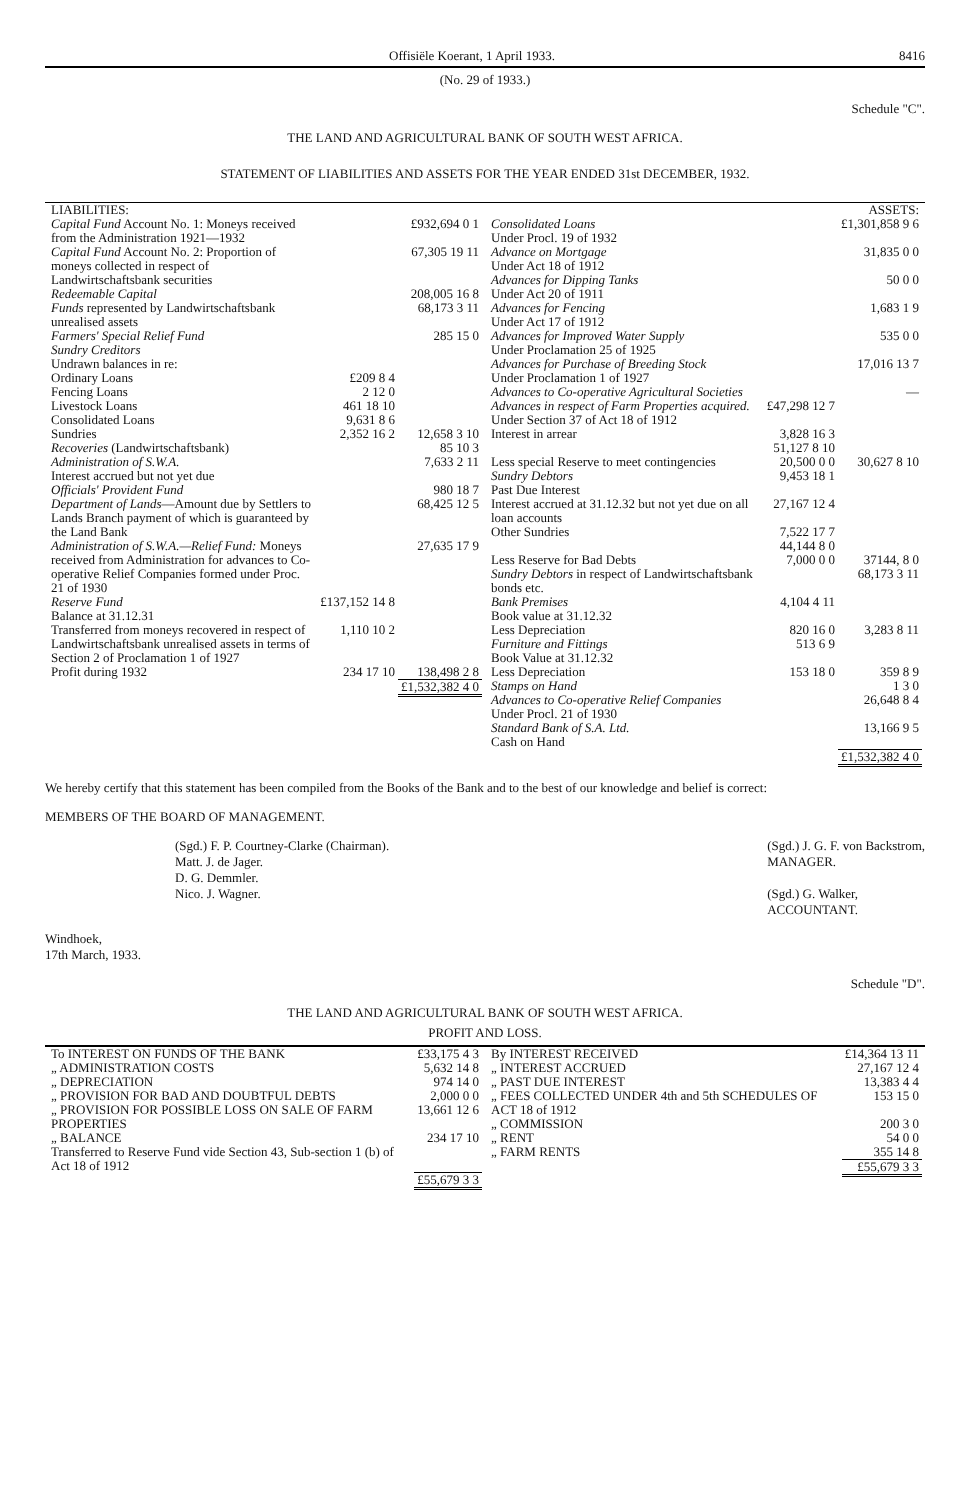Offisiële Koerant, 1 April 1933. 8416
(No. 29 of 1933.)
Schedule "C".
THE LAND AND AGRICULTURAL BANK OF SOUTH WEST AFRICA.
STATEMENT OF LIABILITIES AND ASSETS FOR THE YEAR ENDED 31st DECEMBER, 1932.
| / LIABILITIES: / / / / Capital Fund Account No. 1: Moneys received from the Administration 1921—1932 / / £932,694 0 1 / / Capital Fund Account No. 2: Proportion of moneys collected in respect of Landwirtschaftsbank securities / / 67,305 19 11 / / Redeemable Capital / / 208,005 16 8 / / Funds represented by Landwirtschaftsbank unrealised assets / / 68,173 3 11 / / Farmers' Special Relief Fund / / 285 15 0 / / Sundry Creditors Undrawn balances in re: / / / / Ordinary Loans / £209 8 4 / / / Fencing Loans / 2 12 0 / / / Livestock Loans / 461 18 10 / / / Consolidated Loans / 9,631 8 6 / / / Sundries / 2,352 16 2 / 12,658 3 10 / / Recoveries (Landwirtschaftsbank) / / 85 10 3 / / Administration of S.W.A. Interest accrued but not yet due / / 7,633 2 11 / / Officials' Provident Fund / / 980 18 7 / / Department of Lands —Amount due by Settlers to Lands Branch payment of which is guaranteed by the Land Bank / / 68,425 12 5 / / Administration of S.W.A.—Relief Fund: Moneys received from Administration for advances to Co-operative Relief Companies formed under Proc. 21 of 1930 / / 27,635 17 9 / / Reserve Fund Balance at 31.12.31 / £137,152 14 8 / / / Transferred from moneys recovered in respect of Landwirtschaftsbank unrealised assets in terms of Section 2 of Proclamation 1 of 1927 / 1,110 10 2 / / / Profit during 1932 / 234 17 10 / 138,498 2 8 / / / / £1,532,382 4 0 / | / / / ASSETS: / / Consolidated Loans Under Procl. 19 of 1932 / / £1,301,858 9 6 / / Advance on Mortgage Under Act 18 of 1912 / / 31,835 0 0 / / Advances for Dipping Tanks Under Act 20 of 1911 / / 50 0 0 / / Advances for Fencing Under Act 17 of 1912 / / 1,683 1 9 / / Advances for Improved Water Supply Under Proclamation 25 of 1925 / / 535 0 0 / / Advances for Purchase of Breeding Stock Under Proclamation 1 of 1927 / / 17,016 13 7 / / Advances to Co-operative Agricultural Societies / / — / / Advances in respect of Farm Properties acquired. Under Section 37 of Act 18 of 1912 / £47,298 12 7 / / / Interest in arrear / 3,828 16 3 / / / / 51,127 8 10 / / / Less special Reserve to meet contingencies / 20,500 0 0 / 30,627 8 10 / / Sundry Debtors Past Due Interest / 9,453 18 1 / / / Interest accrued at 31.12.32 but not yet due on all loan accounts / 27,167 12 4 / / / Other Sundries / 7,522 17 7 / / / / 44,144 8 0 / / / Less Reserve for Bad Debts / 7,000 0 0 / 37144, 8 0 / / Sundry Debtors in respect of Landwirtschaftsbank bonds etc. / / 68,173 3 11 / / Bank Premises Book value at 31.12.32 / 4,104 4 11 / / / Less Depreciation / 820 16 0 / 3,283 8 11 / / Furniture and Fittings Book Value at 31.12.32 / 513 6 9 / / / Less Depreciation / 153 18 0 / 359 8 9 / / Stamps on Hand / / 1 3 0 / / Advances to Co-operative Relief Companies Under Procl. 21 of 1930 / / 26,648 8 4 / / Standard Bank of S.A. Ltd. Cash on Hand / / 13,166 9 5 / / / / £1,532,382 4 0 / |
We hereby certify that this statement has been compiled from the Books of the Bank and to the best of our knowledge and belief is correct:
MEMBERS OF THE BOARD OF MANAGEMENT.
(Sgd.) F. P. Courtney-Clarke (Chairman).
Matt. J. de Jager.
D. G. Demmler.
Nico. J. Wagner.
(Sgd.) J. G. F. von Backstrom,
MANAGER.
(Sgd.) G. Walker,
ACCOUNTANT.
Windhoek,
17th March, 1933.
Schedule "D".
THE LAND AND AGRICULTURAL BANK OF SOUTH WEST AFRICA.
PROFIT AND LOSS.
| / To INTEREST ON FUNDS OF THE BANK / £33,175 4 3 / / „ ADMINISTRATION COSTS / 5,632 14 8 / / „ DEPRECIATION / 974 14 0 / / „ PROVISION FOR BAD AND DOUBTFUL DEBTS / 2,000 0 0 / / „ PROVISION FOR POSSIBLE LOSS ON SALE OF FARM PROPERTIES / 13,661 12 6 / / „ BALANCE Transferred to Reserve Fund vide Section 43, Sub-section 1 (b) of Act 18 of 1912 / 234 17 10 / / / £55,679 3 3 / | / By INTEREST RECEIVED / £14,364 13 11 / / „ INTEREST ACCRUED / 27,167 12 4 / / „ PAST DUE INTEREST / 13,383 4 4 / / „ FEES COLLECTED UNDER 4th and 5th SCHEDULES OF ACT 18 of 1912 / 153 15 0 / / „ COMMISSION / 200 3 0 / / „ RENT / 54 0 0 / / „ FARM RENTS / 355 14 8 / / / £55,679 3 3 / |